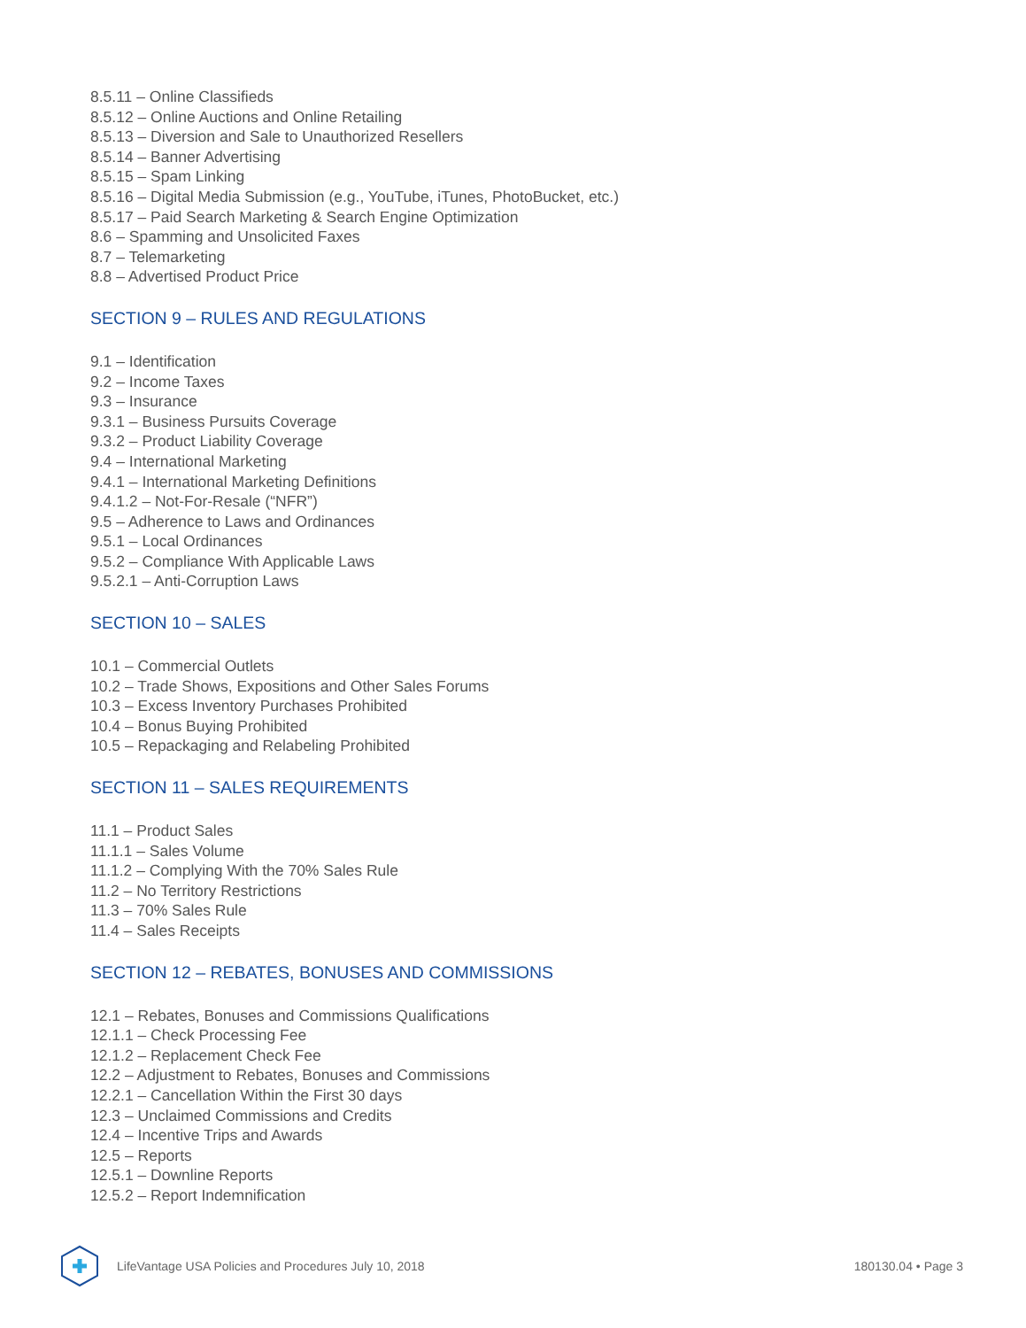8.5.11 – Online Classifieds
8.5.12 – Online Auctions and Online Retailing
8.5.13 – Diversion and Sale to Unauthorized Resellers
8.5.14 – Banner Advertising
8.5.15 – Spam Linking
8.5.16 – Digital Media Submission (e.g., YouTube, iTunes, PhotoBucket, etc.)
8.5.17 – Paid Search Marketing & Search Engine Optimization
8.6 – Spamming and Unsolicited Faxes
8.7 – Telemarketing
8.8 – Advertised Product Price
SECTION 9 – RULES AND REGULATIONS
9.1 – Identification
9.2 – Income Taxes
9.3 – Insurance
9.3.1 – Business Pursuits Coverage
9.3.2 – Product Liability Coverage
9.4 – International Marketing
9.4.1 – International Marketing Definitions
9.4.1.2 – Not-For-Resale (“NFR”)
9.5 – Adherence to Laws and Ordinances
9.5.1 – Local Ordinances
9.5.2 – Compliance With Applicable Laws
9.5.2.1 – Anti-Corruption Laws
SECTION 10 – SALES
10.1 – Commercial Outlets
10.2 – Trade Shows, Expositions and Other Sales Forums
10.3 – Excess Inventory Purchases Prohibited
10.4 – Bonus Buying Prohibited
10.5 – Repackaging and Relabeling Prohibited
SECTION 11 – SALES REQUIREMENTS
11.1 – Product Sales
11.1.1 – Sales Volume
11.1.2 – Complying With the 70% Sales Rule
11.2 – No Territory Restrictions
11.3 – 70% Sales Rule
11.4 – Sales Receipts
SECTION 12 – REBATES, BONUSES AND COMMISSIONS
12.1 – Rebates, Bonuses and Commissions Qualifications
12.1.1 – Check Processing Fee
12.1.2 – Replacement Check Fee
12.2 – Adjustment to Rebates, Bonuses and Commissions
12.2.1 – Cancellation Within the First 30 days
12.3 – Unclaimed Commissions and Credits
12.4 – Incentive Trips and Awards
12.5 – Reports
12.5.1 – Downline Reports
12.5.2 – Report Indemnification
LifeVantage USA Policies and Procedures July 10, 2018 180130.04 • Page 3